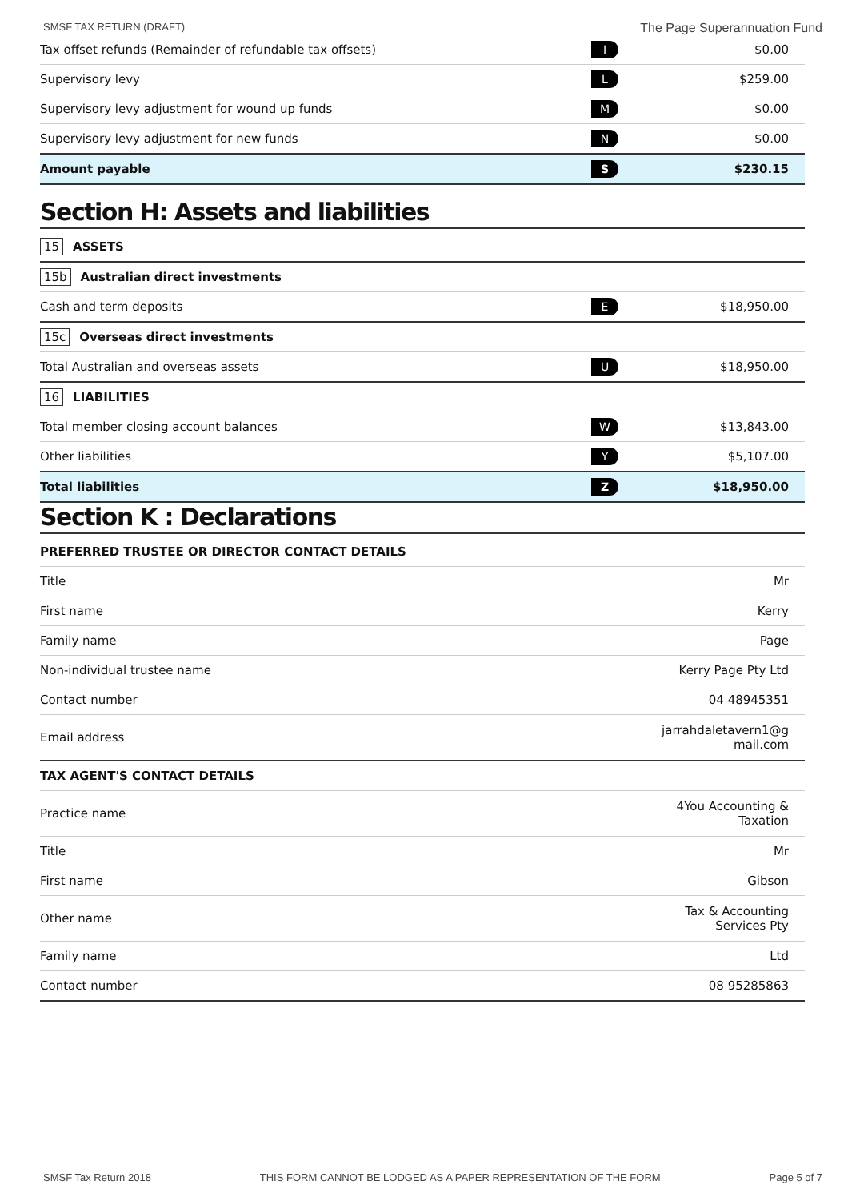SMSF TAX RETURN (DRAFT) The Page Superannuation Fund
| Tax offset refunds (Remainder of refundable tax offsets) | I | $0.00 |
| Supervisory levy | L | $259.00 |
| Supervisory levy adjustment for wound up funds | M | $0.00 |
| Supervisory levy adjustment for new funds | N | $0.00 |
| Amount payable | S | $230.15 |
Section H: Assets and liabilities
| 15 ASSETS | | |
| 15b Australian direct investments | | |
| Cash and term deposits | E | $18,950.00 |
| 15c Overseas direct investments | | |
| Total Australian and overseas assets | U | $18,950.00 |
| 16 LIABILITIES | | |
| Total member closing account balances | W | $13,843.00 |
| Other liabilities | Y | $5,107.00 |
| Total liabilities | Z | $18,950.00 |
Section K : Declarations
| PREFERRED TRUSTEE OR DIRECTOR CONTACT DETAILS | |
| Title | Mr |
| First name | Kerry |
| Family name | Page |
| Non-individual trustee name | Kerry Page Pty Ltd |
| Contact number | 04 48945351 |
| Email address | jarrahdaletavern1@g mail.com |
| TAX AGENT'S CONTACT DETAILS | |
| Practice name | 4You Accounting & Taxation |
| Title | Mr |
| First name | Gibson |
| Other name | Tax & Accounting Services Pty |
| Family name | Ltd |
| Contact number | 08 95285863 |
SMSF Tax Return 2018 THIS FORM CANNOT BE LODGED AS A PAPER REPRESENTATION OF THE FORM Page 5 of 7